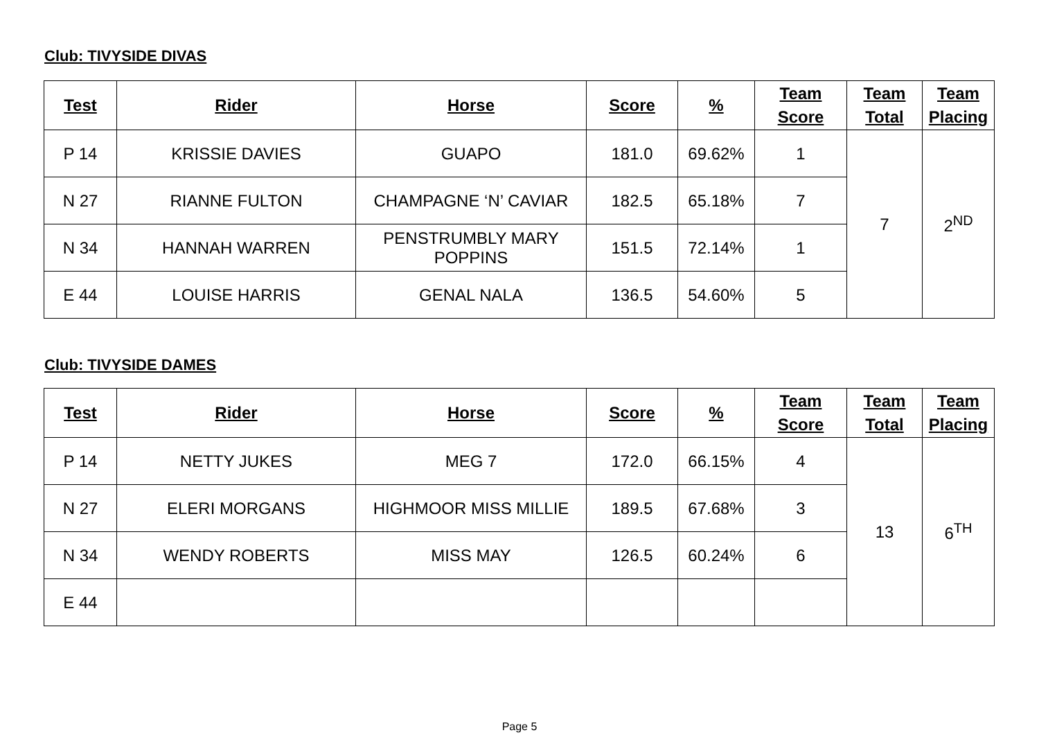Club: TIVYSIDE DIVAS
| Test | Rider | Horse | Score | % | Team Score | Team Total | Team Placing |
| --- | --- | --- | --- | --- | --- | --- | --- |
| P 14 | KRISSIE DAVIES | GUAPO | 181.0 | 69.62% | 1 | 7 | 2<sup>ND</sup> |
| N 27 | RIANNE FULTON | CHAMPAGNE ‘N’ CAVIAR | 182.5 | 65.18% | 7 | | |
| N 34 | HANNAH WARREN | PENSTRUMBLY MARY POPPINS | 151.5 | 72.14% | 1 | | |
| E 44 | LOUISE HARRIS | GENAL NALA | 136.5 | 54.60% | 5 | | |
Club: TIVYSIDE DAMES
| Test | Rider | Horse | Score | % | Team Score | Team Total | Team Placing |
| --- | --- | --- | --- | --- | --- | --- | --- |
| P 14 | NETTY JUKES | MEG 7 | 172.0 | 66.15% | 4 | 13 | 6<sup>TH</sup> |
| N 27 | ELERI MORGANS | HIGHMOOR MISS MILLIE | 189.5 | 67.68% | 3 | | |
| N 34 | WENDY ROBERTS | MISS MAY | 126.5 | 60.24% | 6 | | |
| E 44 | | | | | | | |
Page 5